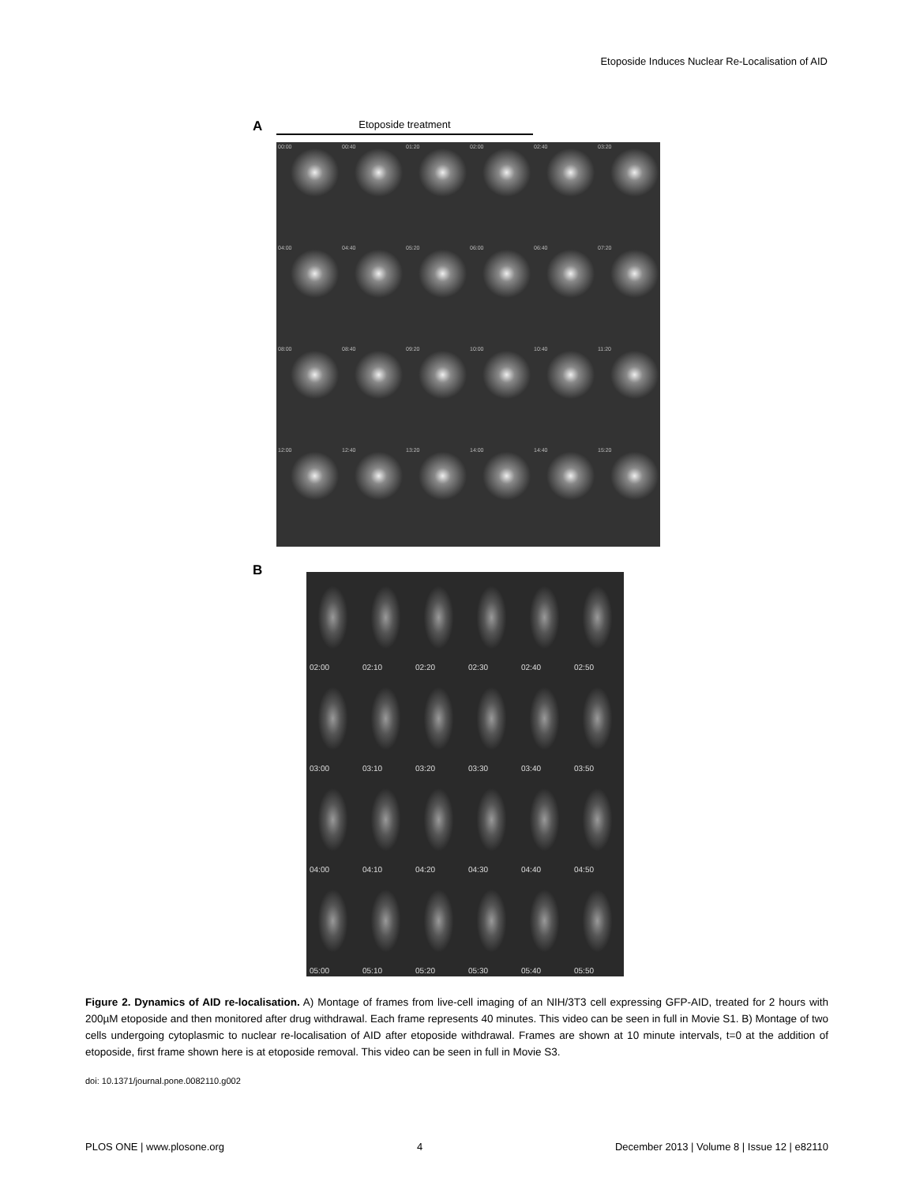Etoposide Induces Nuclear Re-Localisation of AID
A
Etoposide treatment
00:00
00:40
01:20
02:00
02:40
03:20
04:00
04:40
05:20
06:00
06:40
07:20
08:00
08:40
09:20
10:00
10:40
11:20
12:00
12:40
13:20
14:00
14:40
15:20
B
02:00
02:10
02:20
02:30
02:40
02:50
03:00
03:10
03:20
03:30
03:40
03:50
04:00
04:10
04:20
04:30
04:40
04:50
05:00
05:10
05:20
05:30
05:40
05:50
Figure 2. Dynamics of AID re-localisation. A) Montage of frames from live-cell imaging of an NIH/3T3 cell expressing GFP-AID, treated for 2 hours with 200µM etoposide and then monitored after drug withdrawal. Each frame represents 40 minutes. This video can be seen in full in Movie S1. B) Montage of two cells undergoing cytoplasmic to nuclear re-localisation of AID after etoposide withdrawal. Frames are shown at 10 minute intervals, t=0 at the addition of etoposide, first frame shown here is at etoposide removal. This video can be seen in full in Movie S3.
doi: 10.1371/journal.pone.0082110.g002
PLOS ONE | www.plosone.org 4 December 2013 | Volume 8 | Issue 12 | e82110